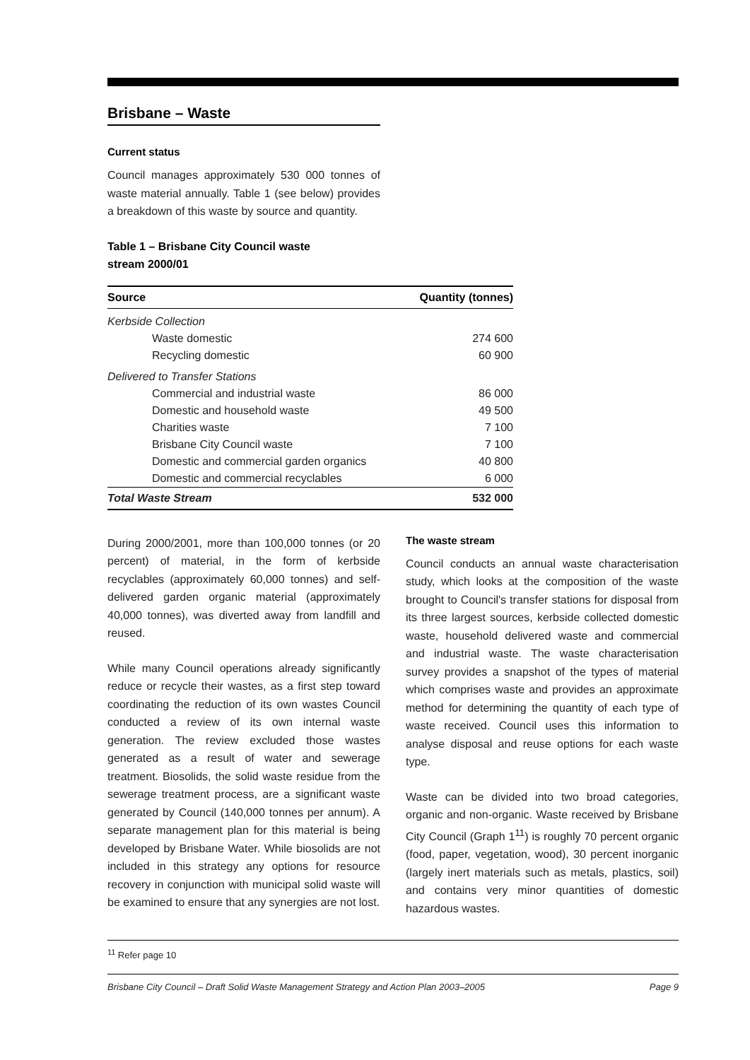Brisbane – Waste
Current status
Council manages approximately 530 000 tonnes of waste material annually. Table 1 (see below) provides a breakdown of this waste by source and quantity.
Table 1 – Brisbane City Council waste
stream 2000/01
| Source | Quantity (tonnes) |
| --- | --- |
| Kerbside Collection | |
| Waste domestic | 274 600 |
| Recycling domestic | 60 900 |
| Delivered to Transfer Stations | |
| Commercial and industrial waste | 86 000 |
| Domestic and household waste | 49 500 |
| Charities waste | 7 100 |
| Brisbane City Council waste | 7 100 |
| Domestic and commercial garden organics | 40 800 |
| Domestic and commercial recyclables | 6 000 |
| Total Waste Stream | 532 000 |
During 2000/2001, more than 100,000 tonnes (or 20 percent) of material, in the form of kerbside recyclables (approximately 60,000 tonnes) and self-delivered garden organic material (approximately 40,000 tonnes), was diverted away from landfill and reused.
While many Council operations already significantly reduce or recycle their wastes, as a first step toward coordinating the reduction of its own wastes Council conducted a review of its own internal waste generation. The review excluded those wastes generated as a result of water and sewerage treatment. Biosolids, the solid waste residue from the sewerage treatment process, are a significant waste generated by Council (140,000 tonnes per annum). A separate management plan for this material is being developed by Brisbane Water. While biosolids are not included in this strategy any options for resource recovery in conjunction with municipal solid waste will be examined to ensure that any synergies are not lost.
The waste stream
Council conducts an annual waste characterisation study, which looks at the composition of the waste brought to Council's transfer stations for disposal from its three largest sources, kerbside collected domestic waste, household delivered waste and commercial and industrial waste. The waste characterisation survey provides a snapshot of the types of material which comprises waste and provides an approximate method for determining the quantity of each type of waste received. Council uses this information to analyse disposal and reuse options for each waste type.
Waste can be divided into two broad categories, organic and non-organic. Waste received by Brisbane City Council (Graph 1<sup>11</sup>) is roughly 70 percent organic (food, paper, vegetation, wood), 30 percent inorganic (largely inert materials such as metals, plastics, soil) and contains very minor quantities of domestic hazardous wastes.
<sup>11</sup> Refer page 10
Brisbane City Council – Draft Solid Waste Management Strategy and Action Plan 2003–2005 Page 9